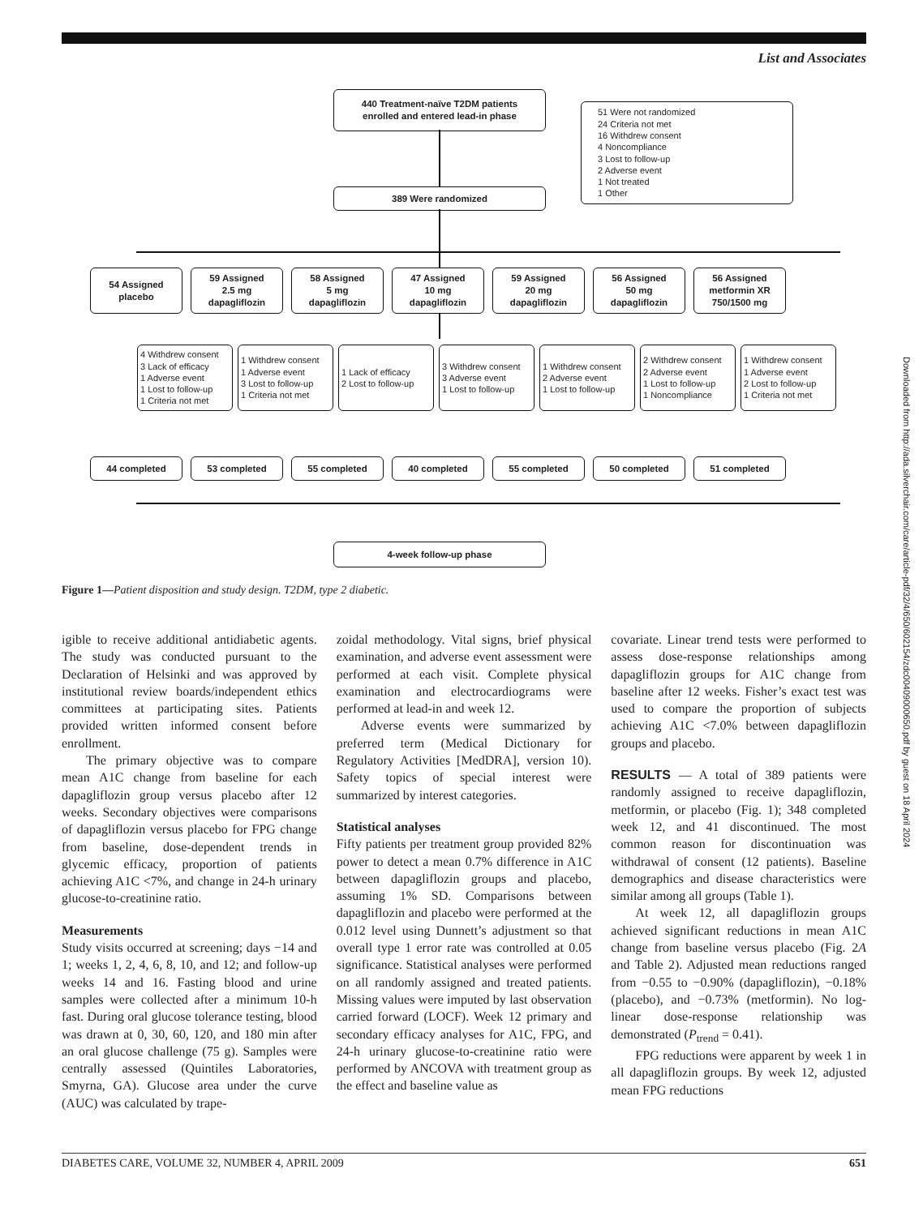List and Associates
440 Treatment-naïve T2DM patients
enrolled and entered lead-in phase
51 Were not randomized
24 Criteria not met
16 Withdrew consent
4 Noncompliance
3 Lost to follow-up
2 Adverse event
1 Not treated
1 Other
389 Were randomized
54 Assigned
placebo
59 Assigned
2.5 mg
dapagliflozin
58 Assigned
5 mg
dapagliflozin
47 Assigned
10 mg
dapagliflozin
59 Assigned
20 mg
dapagliflozin
56 Assigned
50 mg
dapagliflozin
56 Assigned
metformin XR
750/1500 mg
4 Withdrew consent
3 Lack of efficacy
1 Adverse event
1 Lost to follow-up
1 Criteria not met
1 Withdrew consent
1 Adverse event
3 Lost to follow-up
1 Criteria not met
1 Lack of efficacy
2 Lost to follow-up
3 Withdrew consent
3 Adverse event
1 Lost to follow-up
1 Withdrew consent
2 Adverse event
1 Lost to follow-up
2 Withdrew consent
2 Adverse event
1 Lost to follow-up
1 Noncompliance
1 Withdrew consent
1 Adverse event
2 Lost to follow-up
1 Criteria not met
44 completed 53 completed 55 completed 40 completed 55 completed 50 completed 51 completed
4-week follow-up phase
Figure 1—Patient disposition and study design. T2DM, type 2 diabetic.
igible to receive additional antidiabetic agents. The study was conducted pursuant to the Declaration of Helsinki and was approved by institutional review boards/independent ethics committees at participating sites. Patients provided written informed consent before enrollment.
The primary objective was to compare mean A1C change from baseline for each dapagliflozin group versus placebo after 12 weeks. Secondary objectives were comparisons of dapagliflozin versus placebo for FPG change from baseline, dose-dependent trends in glycemic efficacy, proportion of patients achieving A1C <7%, and change in 24-h urinary glucose-to-creatinine ratio.
Measurements
Study visits occurred at screening; days −14 and 1; weeks 1, 2, 4, 6, 8, 10, and 12; and follow-up weeks 14 and 16. Fasting blood and urine samples were collected after a minimum 10-h fast. During oral glucose tolerance testing, blood was drawn at 0, 30, 60, 120, and 180 min after an oral glucose challenge (75 g). Samples were centrally assessed (Quintiles Laboratories, Smyrna, GA). Glucose area under the curve (AUC) was calculated by trape-
zoidal methodology. Vital signs, brief physical examination, and adverse event assessment were performed at each visit. Complete physical examination and electrocardiograms were performed at lead-in and week 12.
Adverse events were summarized by preferred term (Medical Dictionary for Regulatory Activities [MedDRA], version 10). Safety topics of special interest were summarized by interest categories.
Statistical analyses
Fifty patients per treatment group provided 82% power to detect a mean 0.7% difference in A1C between dapagliflozin groups and placebo, assuming 1% SD. Comparisons between dapagliflozin and placebo were performed at the 0.012 level using Dunnett’s adjustment so that overall type 1 error rate was controlled at 0.05 significance. Statistical analyses were performed on all randomly assigned and treated patients. Missing values were imputed by last observation carried forward (LOCF). Week 12 primary and secondary efficacy analyses for A1C, FPG, and 24-h urinary glucose-to-creatinine ratio were performed by ANCOVA with treatment group as the effect and baseline value as
covariate. Linear trend tests were performed to assess dose-response relationships among dapagliflozin groups for A1C change from baseline after 12 weeks. Fisher’s exact test was used to compare the proportion of subjects achieving A1C <7.0% between dapagliflozin groups and placebo.
RESULTS — A total of 389 patients were randomly assigned to receive dapagliflozin, metformin, or placebo (Fig. 1); 348 completed week 12, and 41 discontinued. The most common reason for discontinuation was withdrawal of consent (12 patients). Baseline demographics and disease characteristics were similar among all groups (Table 1).
At week 12, all dapagliflozin groups achieved significant reductions in mean A1C change from baseline versus placebo (Fig. 2A and Table 2). Adjusted mean reductions ranged from −0.55 to −0.90% (dapagliflozin), −0.18% (placebo), and −0.73% (metformin). No log-linear dose-response relationship was demonstrated (P<sub>trend</sub> = 0.41).
FPG reductions were apparent by week 1 in all dapagliflozin groups. By week 12, adjusted mean FPG reductions
DIABETES CARE, VOLUME 32, NUMBER 4, APRIL 2009 651
Downloaded from http://ada.silverchair.com/care/article-pdf/32/4/650/602154/zdc00409000650.pdf by guest on 18 April 2024